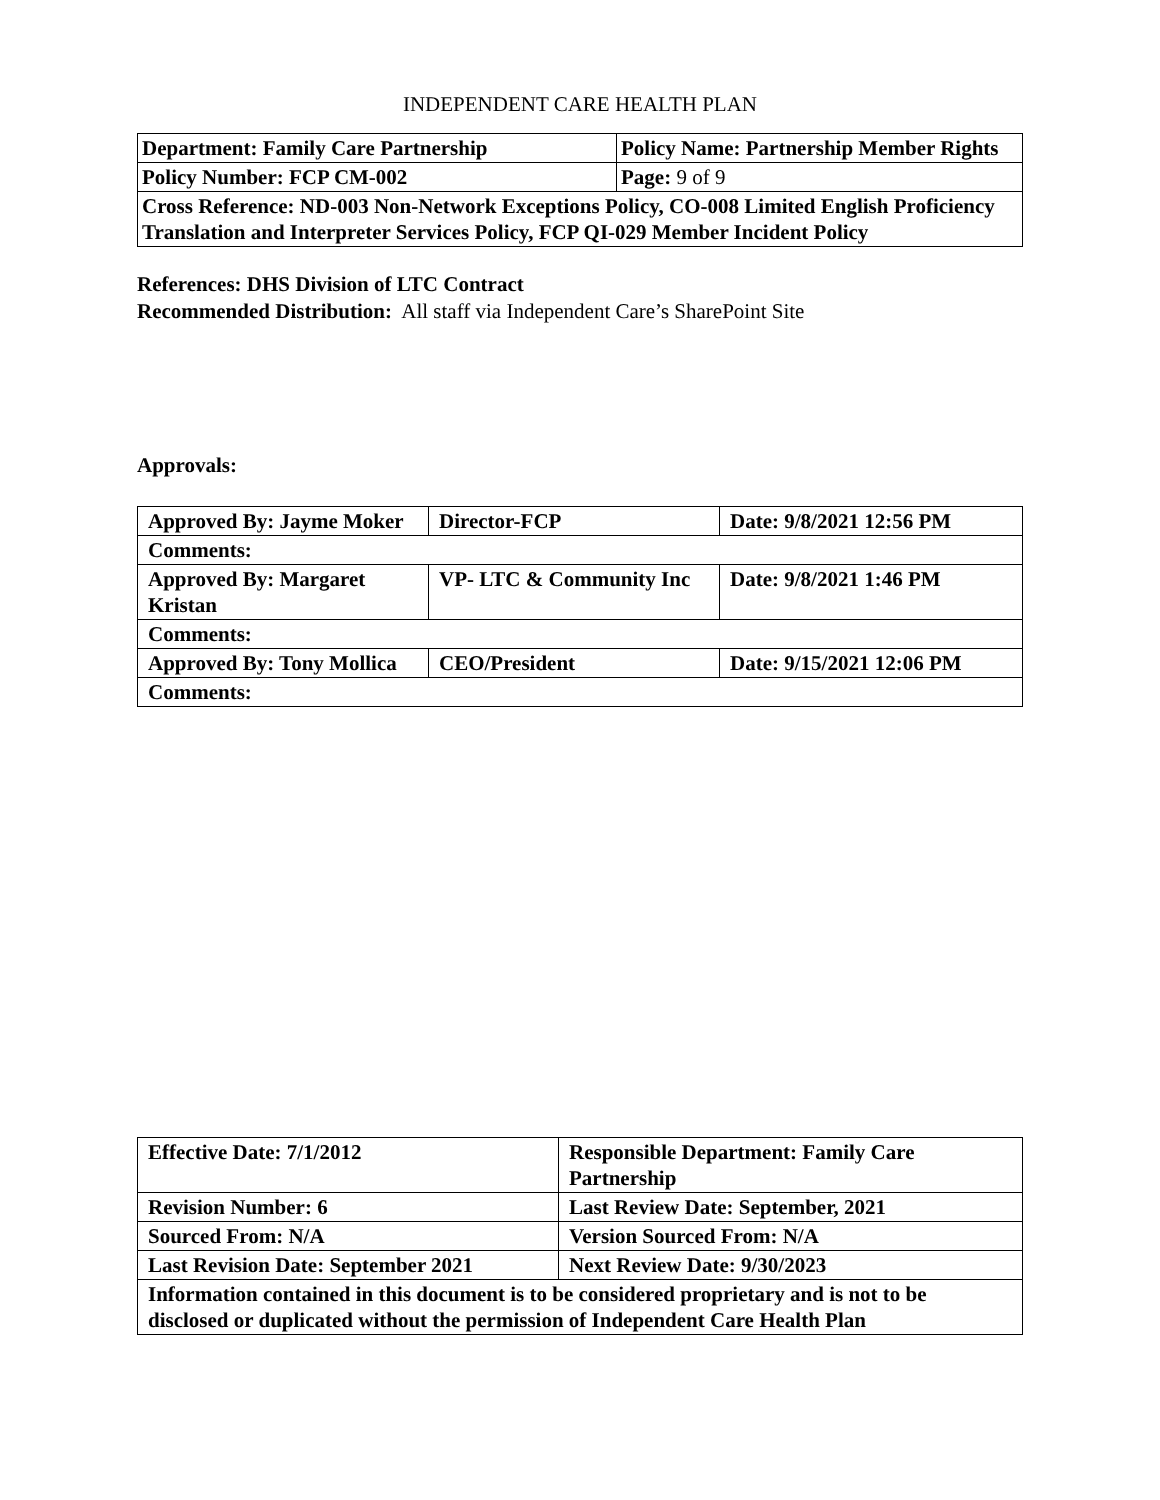INDEPENDENT CARE HEALTH PLAN
| Department: Family Care Partnership | Policy Name: Partnership Member Rights |
| Policy Number: FCP CM-002 | Page: 9 of 9 |
| Cross Reference: ND-003 Non-Network Exceptions Policy, CO-008 Limited English Proficiency Translation and Interpreter Services Policy, FCP QI-029 Member Incident Policy | |
References: DHS Division of LTC Contract
Recommended Distribution: All staff via Independent Care’s SharePoint Site
Approvals:
| Approved By: Jayme Moker | Director-FCP | Date: 9/8/2021 12:56 PM |
| Comments: | | |
| Approved By: Margaret Kristan | VP- LTC & Community Inc | Date: 9/8/2021 1:46 PM |
| Comments: | | |
| Approved By: Tony Mollica | CEO/President | Date: 9/15/2021 12:06 PM |
| Comments: | | |
| Effective Date: 7/1/2012 | Responsible Department: Family Care Partnership |
| Revision Number: 6 | Last Review Date: September, 2021 |
| Sourced From: N/A | Version Sourced From: N/A |
| Last Revision Date: September 2021 | Next Review Date: 9/30/2023 |
| Information contained in this document is to be considered proprietary and is not to be disclosed or duplicated without the permission of Independent Care Health Plan | |